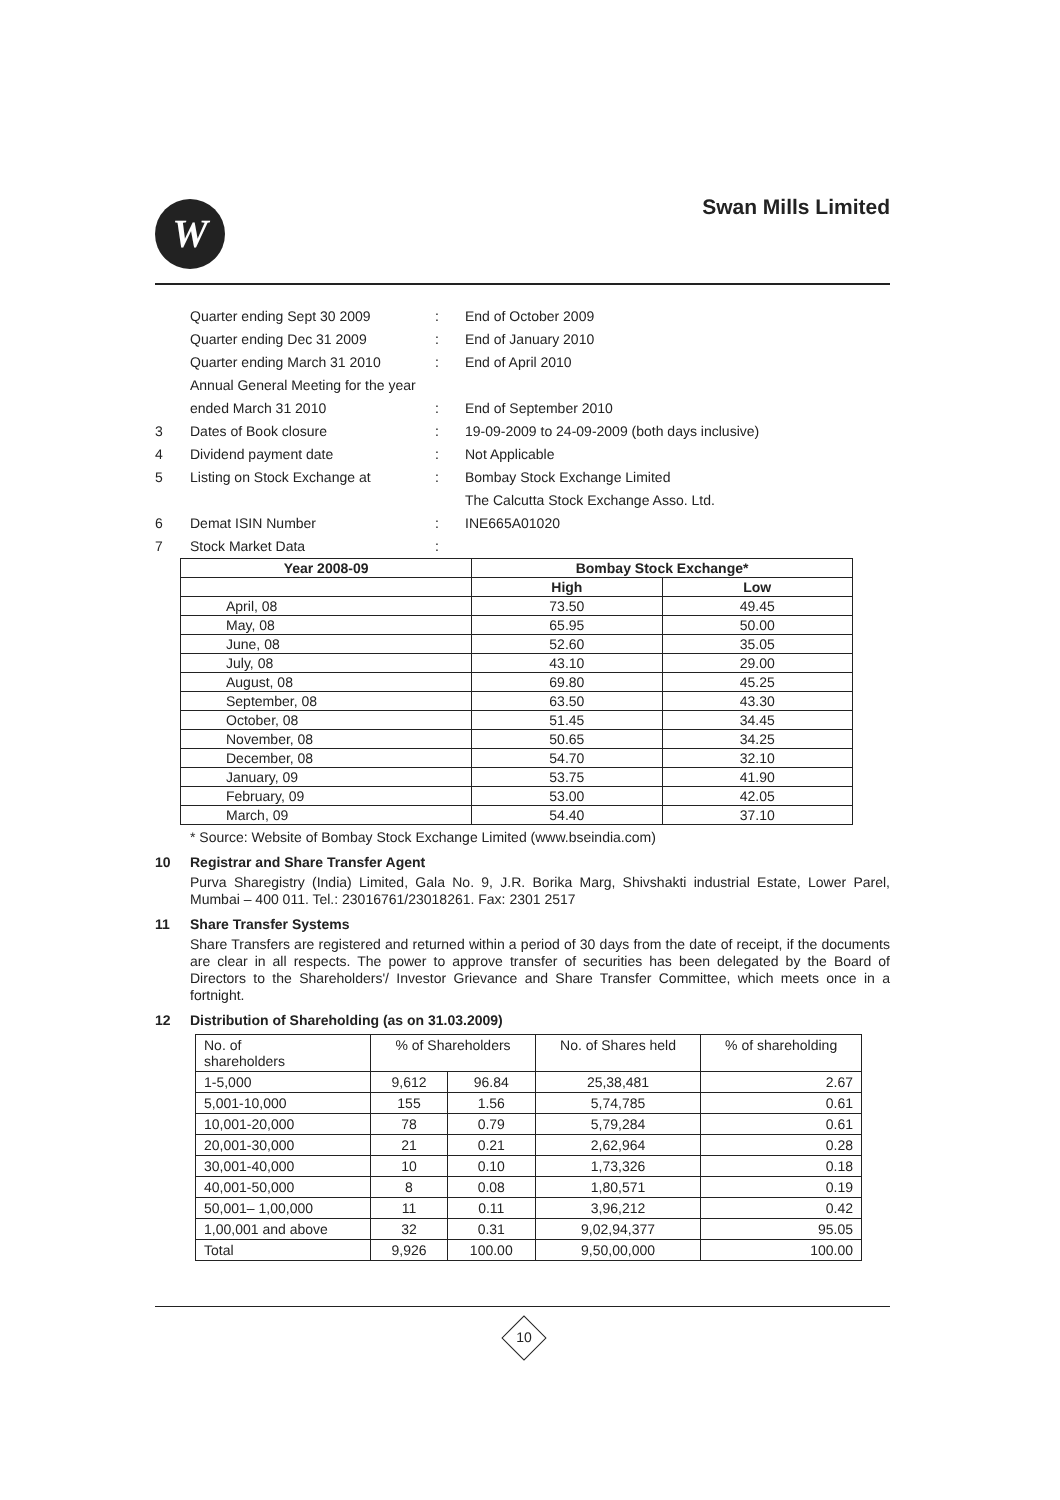W Swan Mills Limited
Quarter ending Sept 30 2009
:
End of October 2009
Quarter ending Dec 31 2009
:
End of January 2010
Quarter ending March 31 2010
:
End of April 2010
Annual General Meeting for the year
ended March 31 2010
:
End of September 2010
3
Dates of Book closure
:
19-09-2009 to 24-09-2009 (both days inclusive)
4
Dividend payment date
:
Not Applicable
5
Listing on Stock Exchange at
:
Bombay Stock Exchange Limited
The Calcutta Stock Exchange Asso. Ltd.
6
Demat ISIN Number
:
INE665A01020
7
Stock Market Data
:
| Year 2008-09 | Bombay Stock Exchange* | |
| --- | --- | --- |
| | High | Low |
| April, 08 | 73.50 | 49.45 |
| May, 08 | 65.95 | 50.00 |
| June, 08 | 52.60 | 35.05 |
| July, 08 | 43.10 | 29.00 |
| August, 08 | 69.80 | 45.25 |
| September, 08 | 63.50 | 43.30 |
| October, 08 | 51.45 | 34.45 |
| November, 08 | 50.65 | 34.25 |
| December, 08 | 54.70 | 32.10 |
| January, 09 | 53.75 | 41.90 |
| February, 09 | 53.00 | 42.05 |
| March, 09 | 54.40 | 37.10 |
* Source: Website of Bombay Stock Exchange Limited (www.bseindia.com)
10 Registrar and Share Transfer Agent
Purva Sharegistry (India) Limited, Gala No. 9, J.R. Borika Marg, Shivshakti industrial Estate, Lower Parel, Mumbai – 400 011. Tel.: 23016761/23018261. Fax: 2301 2517
11 Share Transfer Systems
Share Transfers are registered and returned within a period of 30 days from the date of receipt, if the documents are clear in all respects. The power to approve transfer of securities has been delegated by the Board of Directors to the Shareholders'/ Investor Grievance and Share Transfer Committee, which meets once in a fortnight.
12 Distribution of Shareholding (as on 31.03.2009)
| No. of shareholders | % of Shareholders | | No. of Shares held | % of shareholding |
| 1-5,000 | 9,612 | 96.84 | 25,38,481 | 2.67 |
| 5,001-10,000 | 155 | 1.56 | 5,74,785 | 0.61 |
| 10,001-20,000 | 78 | 0.79 | 5,79,284 | 0.61 |
| 20,001-30,000 | 21 | 0.21 | 2,62,964 | 0.28 |
| 30,001-40,000 | 10 | 0.10 | 1,73,326 | 0.18 |
| 40,001-50,000 | 8 | 0.08 | 1,80,571 | 0.19 |
| 50,001– 1,00,000 | 11 | 0.11 | 3,96,212 | 0.42 |
| 1,00,001 and above | 32 | 0.31 | 9,02,94,377 | 95.05 |
| Total | 9,926 | 100.00 | 9,50,00,000 | 100.00 |
10